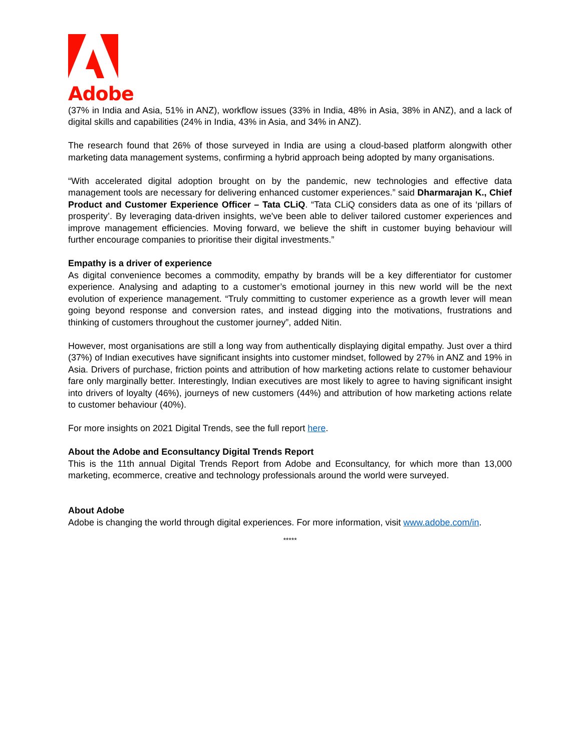Adobe
(37% in India and Asia, 51% in ANZ), workflow issues (33% in India, 48% in Asia, 38% in ANZ), and a lack of digital skills and capabilities (24% in India, 43% in Asia, and 34% in ANZ).
The research found that 26% of those surveyed in India are using a cloud-based platform alongwith other marketing data management systems, confirming a hybrid approach being adopted by many organisations.
“With accelerated digital adoption brought on by the pandemic, new technologies and effective data management tools are necessary for delivering enhanced customer experiences.” said Dharmarajan K., Chief Product and Customer Experience Officer – Tata CLiQ. “Tata CLiQ considers data as one of its ‘pillars of prosperity’. By leveraging data-driven insights, we've been able to deliver tailored customer experiences and improve management efficiencies. Moving forward, we believe the shift in customer buying behaviour will further encourage companies to prioritise their digital investments.”
Empathy is a driver of experience
As digital convenience becomes a commodity, empathy by brands will be a key differentiator for customer experience. Analysing and adapting to a customer’s emotional journey in this new world will be the next evolution of experience management. “Truly committing to customer experience as a growth lever will mean going beyond response and conversion rates, and instead digging into the motivations, frustrations and thinking of customers throughout the customer journey”, added Nitin.
However, most organisations are still a long way from authentically displaying digital empathy. Just over a third (37%) of Indian executives have significant insights into customer mindset, followed by 27% in ANZ and 19% in Asia. Drivers of purchase, friction points and attribution of how marketing actions relate to customer behaviour fare only marginally better. Interestingly, Indian executives are most likely to agree to having significant insight into drivers of loyalty (46%), journeys of new customers (44%) and attribution of how marketing actions relate to customer behaviour (40%).
For more insights on 2021 Digital Trends, see the full report here.
About the Adobe and Econsultancy Digital Trends Report
This is the 11th annual Digital Trends Report from Adobe and Econsultancy, for which more than 13,000 marketing, ecommerce, creative and technology professionals around the world were surveyed.
About Adobe
Adobe is changing the world through digital experiences. For more information, visit www.adobe.com/in.
*****